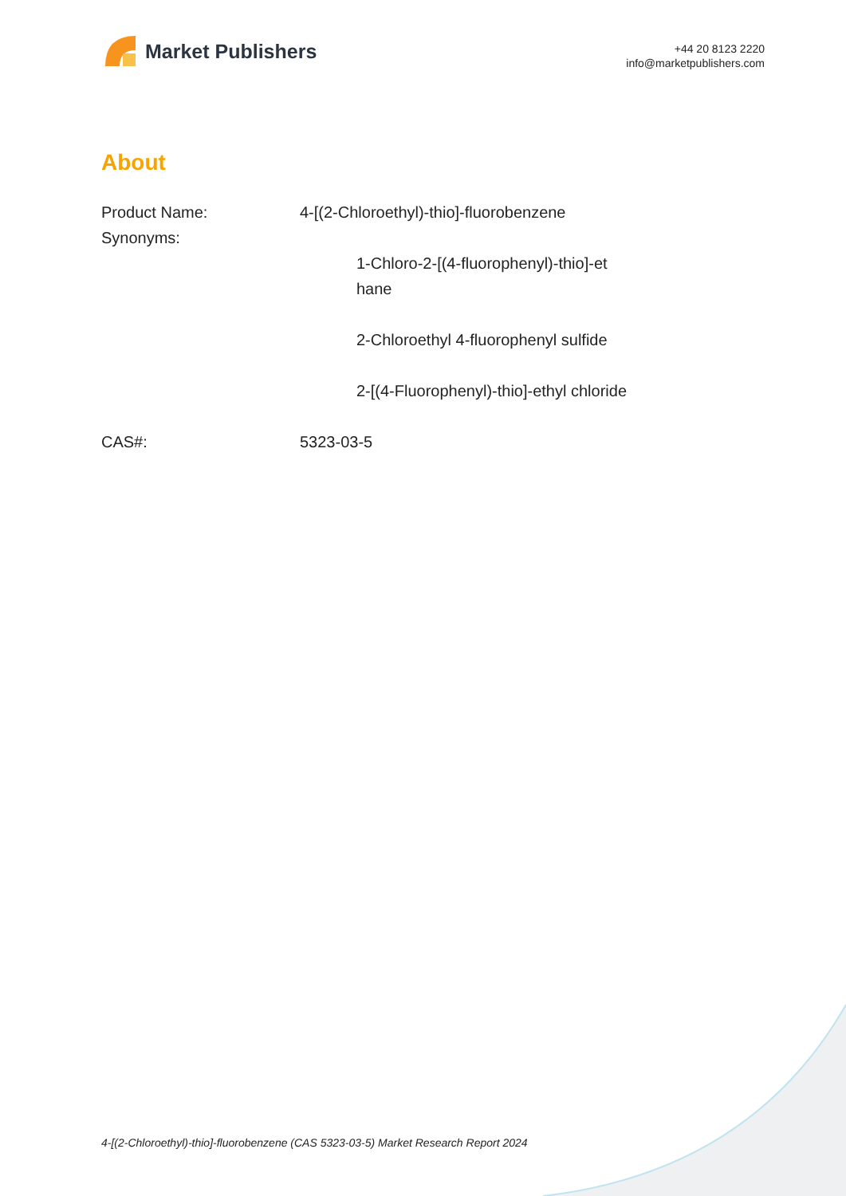Market Publishers
+44 20 8123 2220
info@marketpublishers.com
About
Product Name: 4-[(2-Chloroethyl)-thio]-fluorobenzene
Synonyms:
1-Chloro-2-[(4-fluorophenyl)-thio]-et hane
2-Chloroethyl 4-fluorophenyl sulfide
2-[(4-Fluorophenyl)-thio]-ethyl chloride
CAS#: 5323-03-5
4-[(2-Chloroethyl)-thio]-fluorobenzene (CAS 5323-03-5) Market Research Report 2024